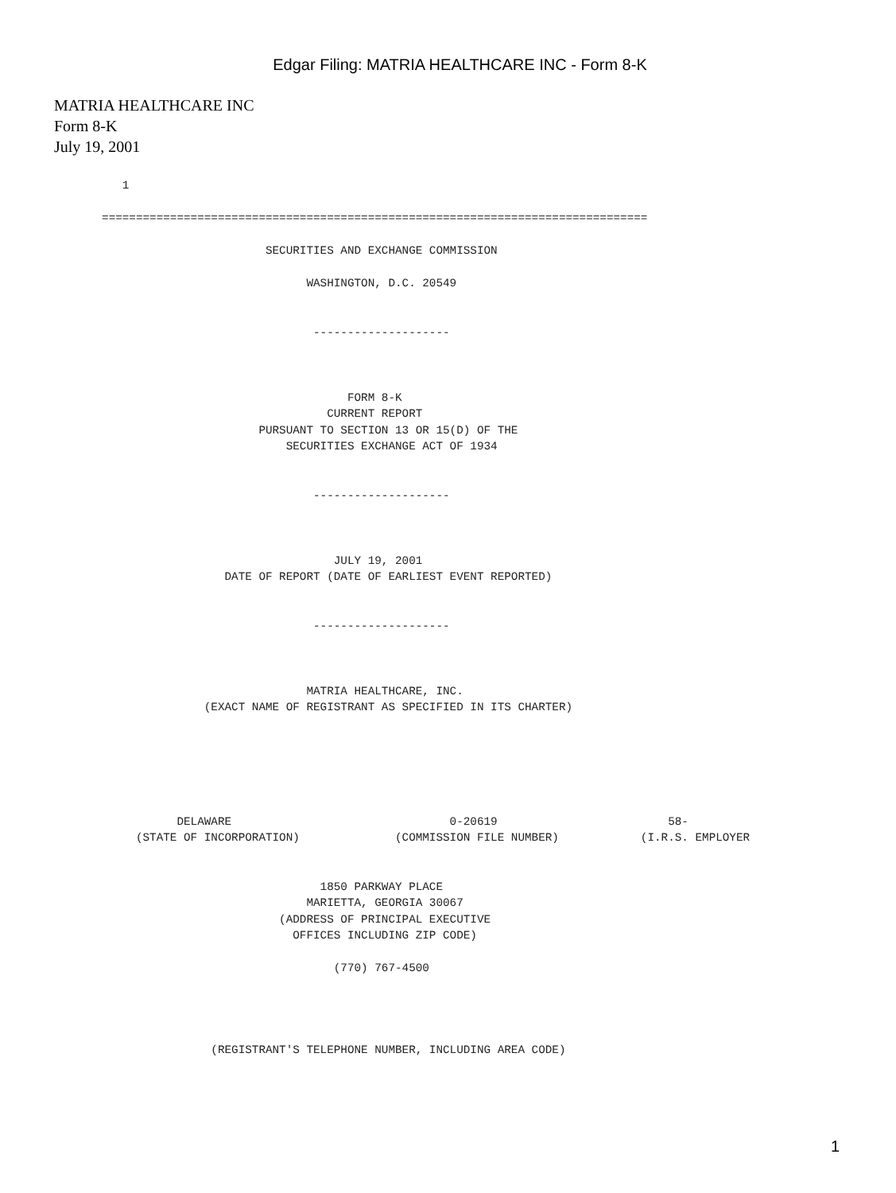Edgar Filing: MATRIA HEALTHCARE INC - Form 8-K
MATRIA HEALTHCARE INC
Form 8-K
July 19, 2001
          1

       ================================================================================

                               SECURITIES AND EXCHANGE COMMISSION

                                     WASHINGTON, D.C. 20549


                                      --------------------



                                           FORM 8-K
                                        CURRENT REPORT
                              PURSUANT TO SECTION 13 OR 15(D) OF THE
                                  SECURITIES EXCHANGE ACT OF 1934


                                      --------------------



                                         JULY 19, 2001
                         DATE OF REPORT (DATE OF EARLIEST EVENT REPORTED)


                                      --------------------



                                     MATRIA HEALTHCARE, INC.
                      (EXACT NAME OF REGISTRANT AS SPECIFIED IN ITS CHARTER)






                  DELAWARE                                0-20619                         58-
            (STATE OF INCORPORATION)              (COMMISSION FILE NUMBER)            (I.R.S. EMPLOYER


                                       1850 PARKWAY PLACE
                                     MARIETTA, GEORGIA 30067
                                 (ADDRESS OF PRINCIPAL EXECUTIVE
                                   OFFICES INCLUDING ZIP CODE)

                                         (770) 767-4500




                       (REGISTRANT'S TELEPHONE NUMBER, INCLUDING AREA CODE)
1